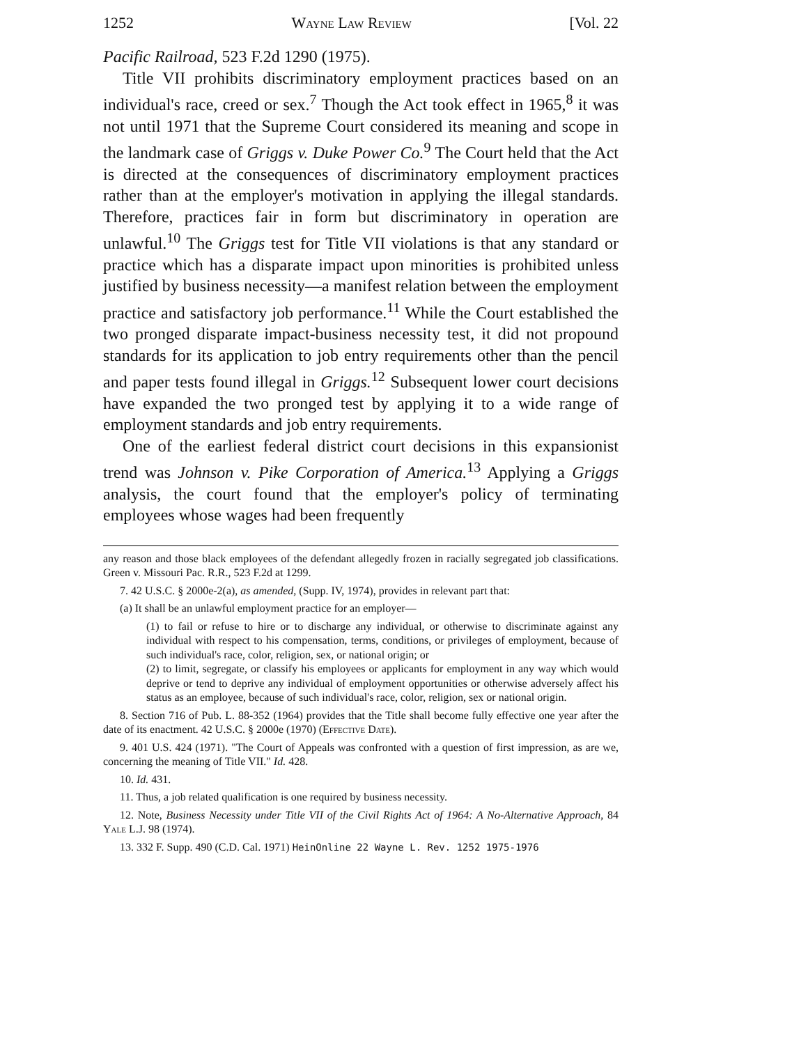1252 Wayne Law Review [Vol. 22
Pacific Railroad, 523 F.2d 1290 (1975).
Title VII prohibits discriminatory employment practices based on an individual's race, creed or sex.<sup>7</sup> Though the Act took effect in 1965,<sup>8</sup> it was not until 1971 that the Supreme Court considered its meaning and scope in the landmark case of Griggs v. Duke Power Co.<sup>9</sup> The Court held that the Act is directed at the consequences of discriminatory employment practices rather than at the employer's motivation in applying the illegal standards. Therefore, practices fair in form but discriminatory in operation are unlawful.<sup>10</sup> The Griggs test for Title VII violations is that any standard or practice which has a disparate impact upon minorities is prohibited unless justified by business necessity—a manifest relation between the employment practice and satisfactory job performance.<sup>11</sup> While the Court established the two pronged disparate impact-business necessity test, it did not propound standards for its application to job entry requirements other than the pencil and paper tests found illegal in Griggs.<sup>12</sup> Subsequent lower court decisions have expanded the two pronged test by applying it to a wide range of employment standards and job entry requirements.
One of the earliest federal district court decisions in this expansionist trend was Johnson v. Pike Corporation of America.<sup>13</sup> Applying a Griggs analysis, the court found that the employer's policy of terminating employees whose wages had been frequently
any reason and those black employees of the defendant allegedly frozen in racially segregated job classifications. Green v. Missouri Pac. R.R., 523 F.2d at 1299.
7. 42 U.S.C. § 2000e-2(a), as amended, (Supp. IV, 1974), provides in relevant part that:
(a) It shall be an unlawful employment practice for an employer—
(1) to fail or refuse to hire or to discharge any individual, or otherwise to discriminate against any individual with respect to his compensation, terms, conditions, or privileges of employment, because of such individual's race, color, religion, sex, or national origin; or
(2) to limit, segregate, or classify his employees or applicants for employment in any way which would deprive or tend to deprive any individual of employment opportunities or otherwise adversely affect his status as an employee, because of such individual's race, color, religion, sex or national origin.
8. Section 716 of Pub. L. 88-352 (1964) provides that the Title shall become fully effective one year after the date of its enactment. 42 U.S.C. § 2000e (1970) (Effective Date).
9. 401 U.S. 424 (1971). "The Court of Appeals was confronted with a question of first impression, as are we, concerning the meaning of Title VII." Id. 428.
10. Id. 431.
11. Thus, a job related qualification is one required by business necessity.
12. Note, Business Necessity under Title VII of the Civil Rights Act of 1964: A No-Alternative Approach, 84 Yale L.J. 98 (1974).
13. 332 F. Supp. 490 (C.D. Cal. 1971) HeinOnline 22 Wayne L. Rev. 1252 1975-1976